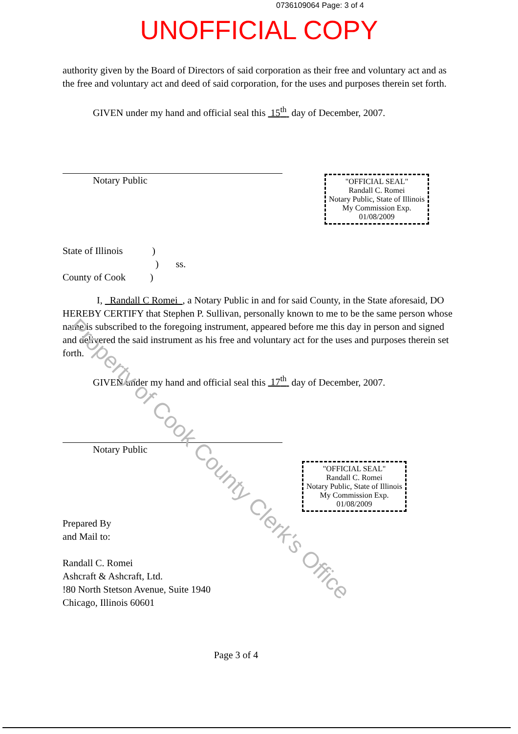0736109064 Page: 3 of 4
UNOFFICIAL COPY
authority given by the Board of Directors of said corporation as their free and voluntary act and as the free and voluntary act and deed of said corporation, for the uses and purposes therein set forth.
GIVEN under my hand and official seal this 15<sup>th</sup> day of December, 2007.
Notary Public
"OFFICIAL SEAL"
Randall C. Romei
Notary Public, State of Illinois
My Commission Exp. 01/08/2009
State of Illinois )
) ss.
County of Cook )
I, Randall C Romei , a Notary Public in and for said County, in the State aforesaid, DO HEREBY CERTIFY that Stephen P. Sullivan, personally known to me to be the same person whose name is subscribed to the foregoing instrument, appeared before me this day in person and signed and delivered the said instrument as his free and voluntary act for the uses and purposes therein set forth.
GIVEN under my hand and official seal this 17<sup>th</sup> day of December, 2007.
Notary Public
"OFFICIAL SEAL"
Randall C. Romei
Notary Public, State of Illinois
My Commission Exp. 01/08/2009
Prepared By
and Mail to:
Randall C. Romei
Ashcraft & Ashcraft, Ltd.
!80 North Stetson Avenue, Suite 1940
Chicago, Illinois 60601
Page 3 of 4
Property of Cook County Clerk's Office